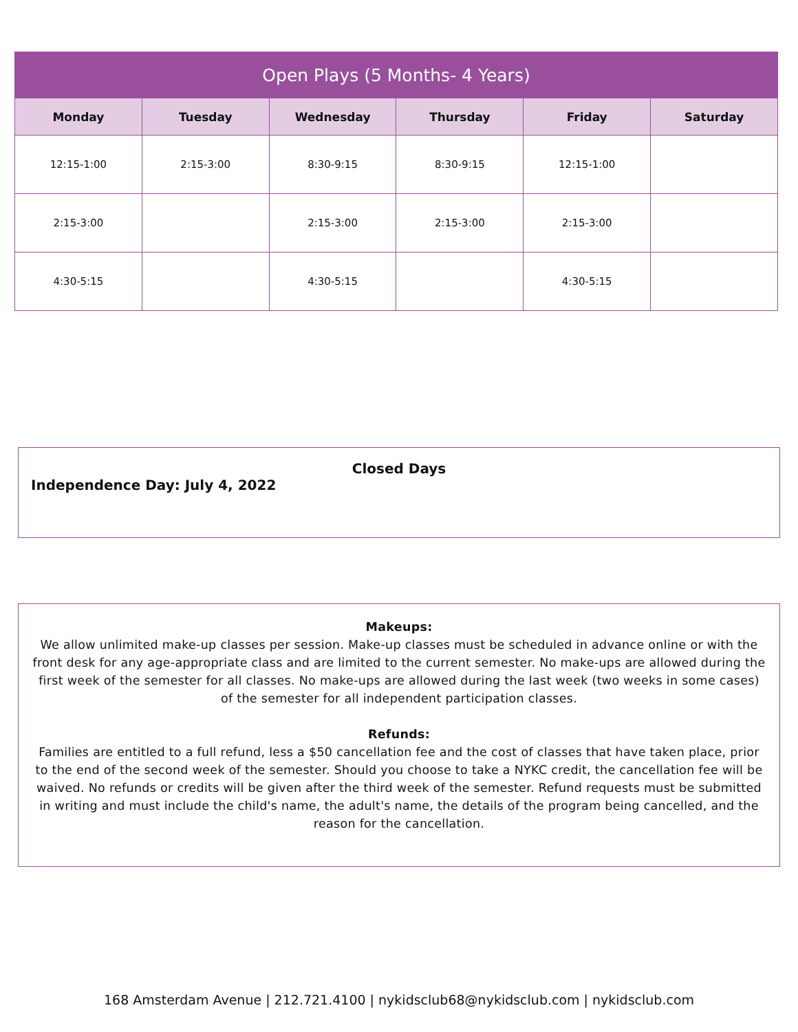| Open Plays (5 Months- 4 Years) | | | | | |
| --- | --- | --- | --- | --- | --- |
| Monday | Tuesday | Wednesday | Thursday | Friday | Saturday |
| 12:15-1:00 | 2:15-3:00 | 8:30-9:15 | 8:30-9:15 | 12:15-1:00 | |
| 2:15-3:00 | | 2:15-3:00 | 2:15-3:00 | 2:15-3:00 | |
| 4:30-5:15 | | 4:30-5:15 | | 4:30-5:15 | |
Closed Days
Independence Day: July 4, 2022
Makeups:
We allow unlimited make-up classes per session. Make-up classes must be scheduled in advance online or with the front desk for any age-appropriate class and are limited to the current semester. No make-ups are allowed during the first week of the semester for all classes. No make-ups are allowed during the last week (two weeks in some cases) of the semester for all independent participation classes.
Refunds:
Families are entitled to a full refund, less a $50 cancellation fee and the cost of classes that have taken place, prior to the end of the second week of the semester. Should you choose to take a NYKC credit, the cancellation fee will be waived. No refunds or credits will be given after the third week of the semester. Refund requests must be submitted in writing and must include the child's name, the adult's name, the details of the program being cancelled, and the reason for the cancellation.
168 Amsterdam Avenue | 212.721.4100 | nykidsclub68@nykidsclub.com | nykidsclub.com